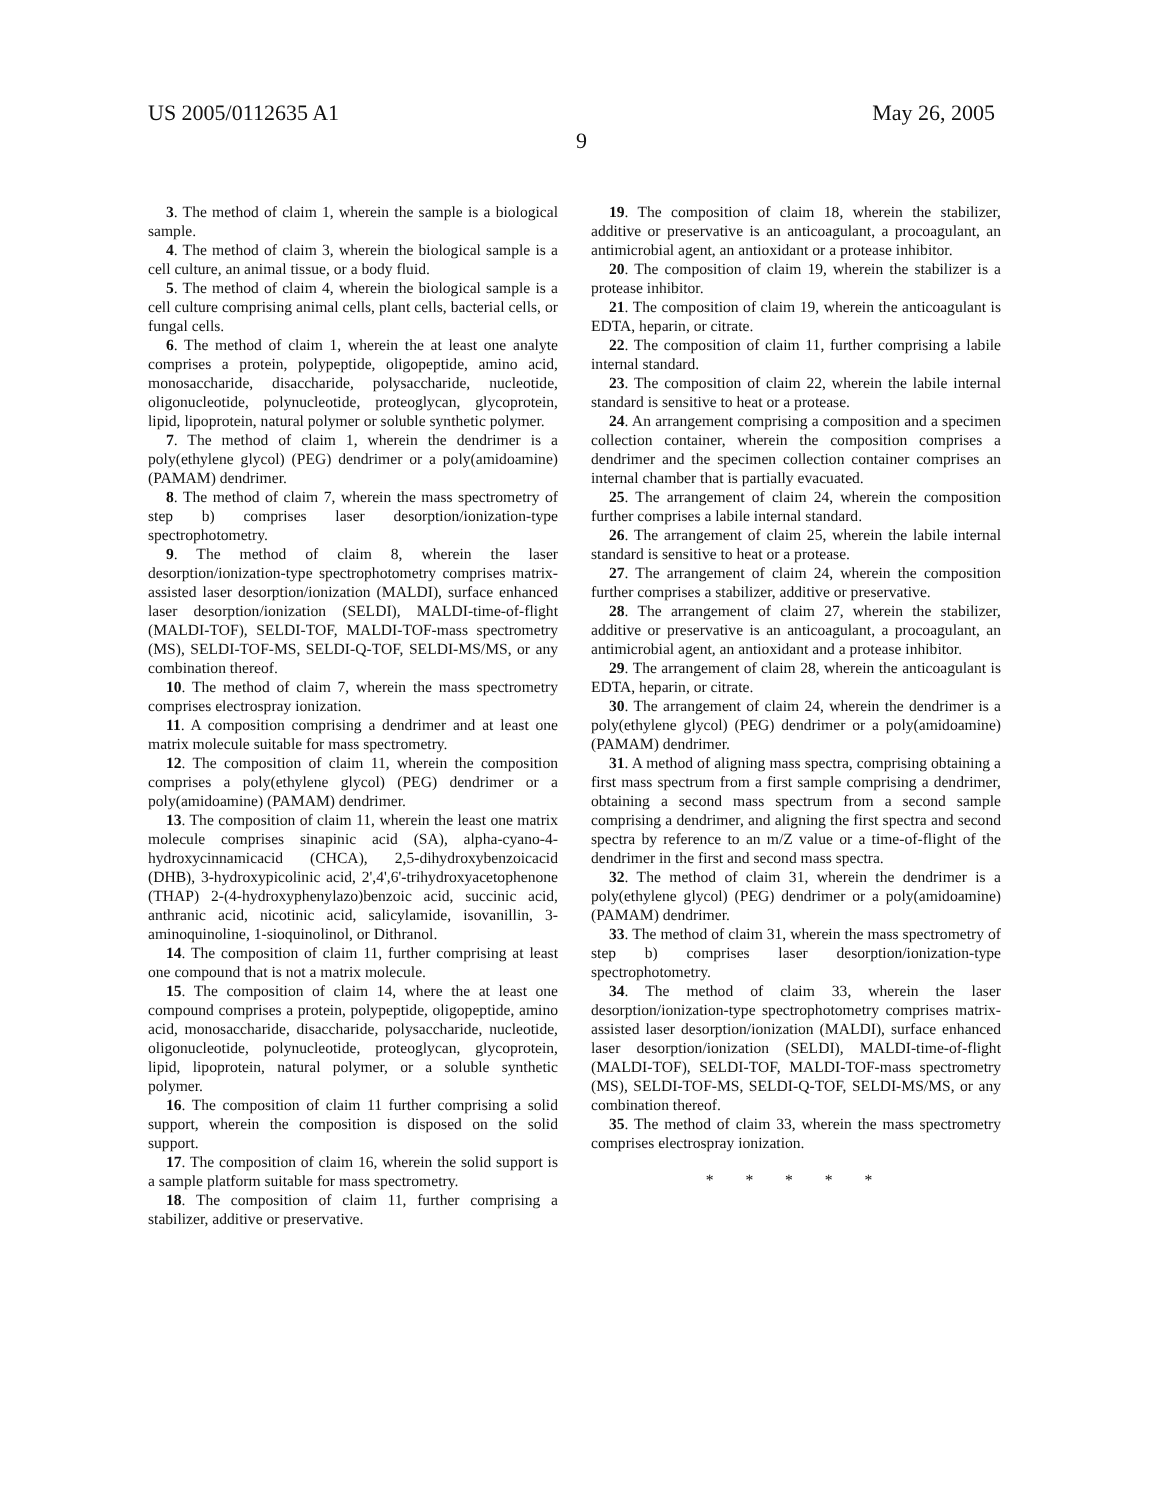US 2005/0112635 A1
9
May 26, 2005
3. The method of claim 1, wherein the sample is a biological sample.
4. The method of claim 3, wherein the biological sample is a cell culture, an animal tissue, or a body fluid.
5. The method of claim 4, wherein the biological sample is a cell culture comprising animal cells, plant cells, bacterial cells, or fungal cells.
6. The method of claim 1, wherein the at least one analyte comprises a protein, polypeptide, oligopeptide, amino acid, monosaccharide, disaccharide, polysaccharide, nucleotide, oligonucleotide, polynucleotide, proteoglycan, glycoprotein, lipid, lipoprotein, natural polymer or soluble synthetic polymer.
7. The method of claim 1, wherein the dendrimer is a poly(ethylene glycol) (PEG) dendrimer or a poly(amidoamine) (PAMAM) dendrimer.
8. The method of claim 7, wherein the mass spectrometry of step b) comprises laser desorption/ionization-type spectrophotometry.
9. The method of claim 8, wherein the laser desorption/ionization-type spectrophotometry comprises matrix-assisted laser desorption/ionization (MALDI), surface enhanced laser desorption/ionization (SELDI), MALDI-time-of-flight (MALDI-TOF), SELDI-TOF, MALDI-TOF-mass spectrometry (MS), SELDI-TOF-MS, SELDI-Q-TOF, SELDI-MS/MS, or any combination thereof.
10. The method of claim 7, wherein the mass spectrometry comprises electrospray ionization.
11. A composition comprising a dendrimer and at least one matrix molecule suitable for mass spectrometry.
12. The composition of claim 11, wherein the composition comprises a poly(ethylene glycol) (PEG) dendrimer or a poly(amidoamine) (PAMAM) dendrimer.
13. The composition of claim 11, wherein the least one matrix molecule comprises sinapinic acid (SA), alpha-cyano-4-hydroxycinnamicacid (CHCA), 2,5-dihydroxybenzoicacid (DHB), 3-hydroxypicolinic acid, 2',4',6'-trihydroxyacetophenone (THAP) 2-(4-hydroxyphenylazo)benzoic acid, succinic acid, anthranic acid, nicotinic acid, salicylamide, isovanillin, 3-aminoquinoline, 1-sioquinolinol, or Dithranol.
14. The composition of claim 11, further comprising at least one compound that is not a matrix molecule.
15. The composition of claim 14, where the at least one compound comprises a protein, polypeptide, oligopeptide, amino acid, monosaccharide, disaccharide, polysaccharide, nucleotide, oligonucleotide, polynucleotide, proteoglycan, glycoprotein, lipid, lipoprotein, natural polymer, or a soluble synthetic polymer.
16. The composition of claim 11 further comprising a solid support, wherein the composition is disposed on the solid support.
17. The composition of claim 16, wherein the solid support is a sample platform suitable for mass spectrometry.
18. The composition of claim 11, further comprising a stabilizer, additive or preservative.
19. The composition of claim 18, wherein the stabilizer, additive or preservative is an anticoagulant, a procoagulant, an antimicrobial agent, an antioxidant or a protease inhibitor.
20. The composition of claim 19, wherein the stabilizer is a protease inhibitor.
21. The composition of claim 19, wherein the anticoagulant is EDTA, heparin, or citrate.
22. The composition of claim 11, further comprising a labile internal standard.
23. The composition of claim 22, wherein the labile internal standard is sensitive to heat or a protease.
24. An arrangement comprising a composition and a specimen collection container, wherein the composition comprises a dendrimer and the specimen collection container comprises an internal chamber that is partially evacuated.
25. The arrangement of claim 24, wherein the composition further comprises a labile internal standard.
26. The arrangement of claim 25, wherein the labile internal standard is sensitive to heat or a protease.
27. The arrangement of claim 24, wherein the composition further comprises a stabilizer, additive or preservative.
28. The arrangement of claim 27, wherein the stabilizer, additive or preservative is an anticoagulant, a procoagulant, an antimicrobial agent, an antioxidant and a protease inhibitor.
29. The arrangement of claim 28, wherein the anticoagulant is EDTA, heparin, or citrate.
30. The arrangement of claim 24, wherein the dendrimer is a poly(ethylene glycol) (PEG) dendrimer or a poly(amidoamine) (PAMAM) dendrimer.
31. A method of aligning mass spectra, comprising obtaining a first mass spectrum from a first sample comprising a dendrimer, obtaining a second mass spectrum from a second sample comprising a dendrimer, and aligning the first spectra and second spectra by reference to an m/Z value or a time-of-flight of the dendrimer in the first and second mass spectra.
32. The method of claim 31, wherein the dendrimer is a poly(ethylene glycol) (PEG) dendrimer or a poly(amidoamine) (PAMAM) dendrimer.
33. The method of claim 31, wherein the mass spectrometry of step b) comprises laser desorption/ionization-type spectrophotometry.
34. The method of claim 33, wherein the laser desorption/ionization-type spectrophotometry comprises matrix-assisted laser desorption/ionization (MALDI), surface enhanced laser desorption/ionization (SELDI), MALDI-time-of-flight (MALDI-TOF), SELDI-TOF, MALDI-TOF-mass spectrometry (MS), SELDI-TOF-MS, SELDI-Q-TOF, SELDI-MS/MS, or any combination thereof.
35. The method of claim 33, wherein the mass spectrometry comprises electrospray ionization.
* * * * *